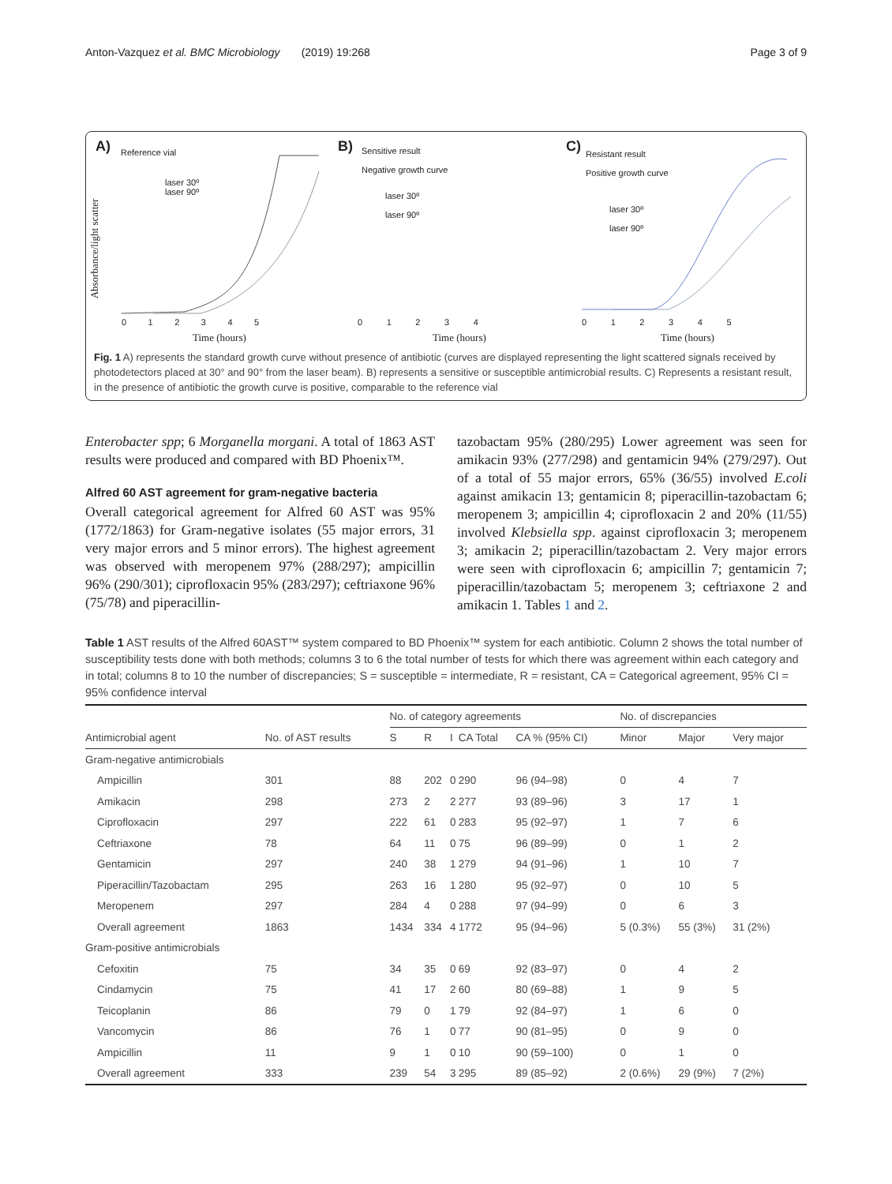Anton-Vazquez et al. BMC Microbiology (2019) 19:268 Page 3 of 9
A) Reference vial
laser 30º
laser 90º
Absorbance/light scatter
0 1 2 3 4 5
Time (hours)
B) Sensitive result
Negative growth curve
laser 30º
laser 90º
0 1 2 3 4
Time (hours)
C) Resistant result
Positive growth curve
laser 30º
laser 90º
0 1 2 3 4 5
Time (hours)
Fig. 1 A) represents the standard growth curve without presence of antibiotic (curves are displayed representing the light scattered signals received by photodetectors placed at 30° and 90° from the laser beam). B) represents a sensitive or susceptible antimicrobial results. C) Represents a resistant result, in the presence of antibiotic the growth curve is positive, comparable to the reference vial
Enterobacter spp; 6 Morganella morgani. A total of 1863 AST results were produced and compared with BD Phoenix™.
Alfred 60 AST agreement for gram-negative bacteria
Overall categorical agreement for Alfred 60 AST was 95% (1772/1863) for Gram-negative isolates (55 major errors, 31 very major errors and 5 minor errors). The highest agreement was observed with meropenem 97% (288/297); ampicillin 96% (290/301); ciprofloxacin 95% (283/297); ceftriaxone 96% (75/78) and piperacillin-
tazobactam 95% (280/295) Lower agreement was seen for amikacin 93% (277/298) and gentamicin 94% (279/297). Out of a total of 55 major errors, 65% (36/55) involved E.coli against amikacin 13; gentamicin 8; piperacillin-tazobactam 6; meropenem 3; ampicillin 4; ciprofloxacin 2 and 20% (11/55) involved Klebsiella spp. against ciprofloxacin 3; meropenem 3; amikacin 2; piperacillin/tazobactam 2. Very major errors were seen with ciprofloxacin 6; ampicillin 7; gentamicin 7; piperacillin/tazobactam 5; meropenem 3; ceftriaxone 2 and amikacin 1. Tables 1 and 2.
Table 1 AST results of the Alfred 60AST™ system compared to BD Phoenix™ system for each antibiotic. Column 2 shows the total number of susceptibility tests done with both methods; columns 3 to 6 the total number of tests for which there was agreement within each category and in total; columns 8 to 10 the number of discrepancies; S = susceptible = intermediate, R = resistant, CA = Categorical agreement, 95% CI = 95% confidence interval
| | | No. of category agreements | | | | | No. of discrepancies | | |
| --- | --- | --- | --- | --- | --- | --- | --- | --- | --- |
| Antimicrobial agent | No. of AST results | S | R | I | CA Total | CA % (95% CI) | Minor | Major | Very major |
| Gram-negative antimicrobials | | | | | | | | | |
| Ampicillin | 301 | 88 | 202 | 0 | 290 | 96 (94–98) | 0 | 4 | 7 |
| Amikacin | 298 | 273 | 2 | 2 | 277 | 93 (89–96) | 3 | 17 | 1 |
| Ciprofloxacin | 297 | 222 | 61 | 0 | 283 | 95 (92–97) | 1 | 7 | 6 |
| Ceftriaxone | 78 | 64 | 11 | 0 | 75 | 96 (89–99) | 0 | 1 | 2 |
| Gentamicin | 297 | 240 | 38 | 1 | 279 | 94 (91–96) | 1 | 10 | 7 |
| Piperacillin/Tazobactam | 295 | 263 | 16 | 1 | 280 | 95 (92–97) | 0 | 10 | 5 |
| Meropenem | 297 | 284 | 4 | 0 | 288 | 97 (94–99) | 0 | 6 | 3 |
| Overall agreement | 1863 | 1434 | 334 | 4 | 1772 | 95 (94–96) | 5 (0.3%) | 55 (3%) | 31 (2%) |
| Gram-positive antimicrobials | | | | | | | | | |
| Cefoxitin | 75 | 34 | 35 | 0 | 69 | 92 (83–97) | 0 | 4 | 2 |
| Cindamycin | 75 | 41 | 17 | 2 | 60 | 80 (69–88) | 1 | 9 | 5 |
| Teicoplanin | 86 | 79 | 0 | 1 | 79 | 92 (84–97) | 1 | 6 | 0 |
| Vancomycin | 86 | 76 | 1 | 0 | 77 | 90 (81–95) | 0 | 9 | 0 |
| Ampicillin | 11 | 9 | 1 | 0 | 10 | 90 (59–100) | 0 | 1 | 0 |
| Overall agreement | 333 | 239 | 54 | 3 | 295 | 89 (85–92) | 2 (0.6%) | 29 (9%) | 7 (2%) |